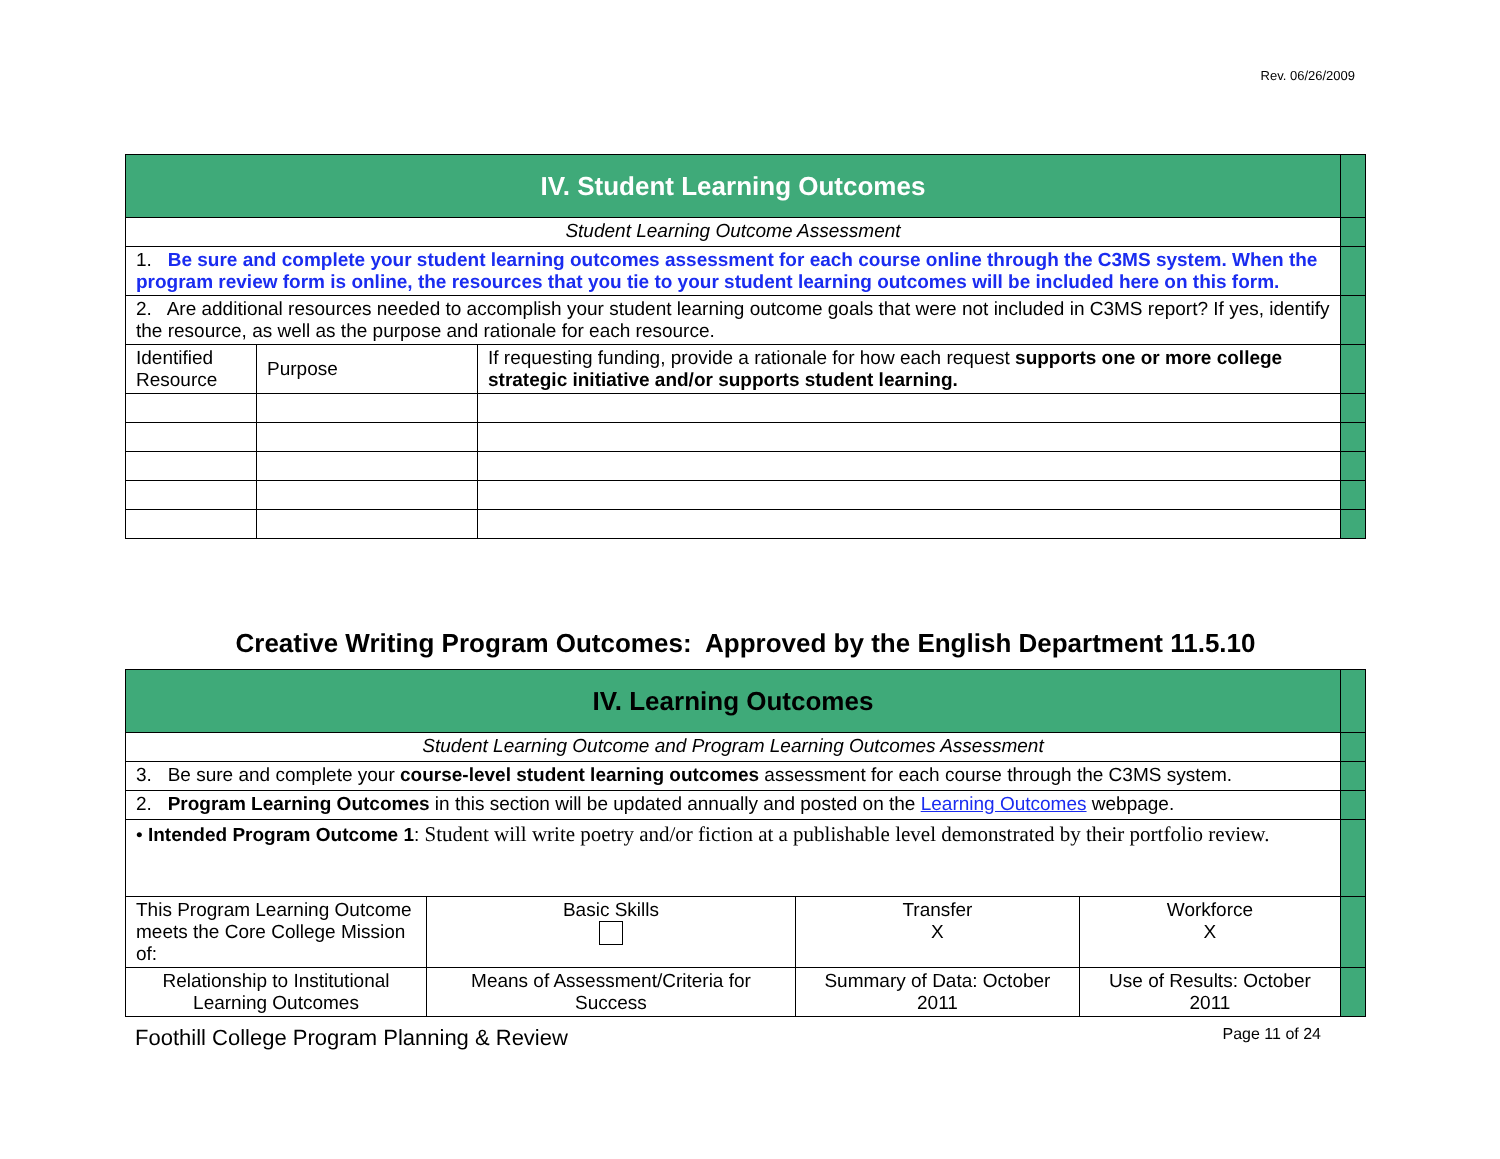Rev. 06/26/2009
| IV. Student Learning Outcomes | | | |
| Student Learning Outcome Assessment | | | |
| 1. Be sure and complete your student learning outcomes assessment for each course online through the C3MS system. When the program review form is online, the resources that you tie to your student learning outcomes will be included here on this form. | | | |
| 2. Are additional resources needed to accomplish your student learning outcome goals that were not included in C3MS report? If yes, identify the resource, as well as the purpose and rationale for each resource. | | | |
| Identified Resource | Purpose | If requesting funding, provide a rationale for how each request supports one or more college strategic initiative and/or supports student learning. | |
Creative Writing Program Outcomes: Approved by the English Department 11.5.10
| IV. Learning Outcomes | | | | |
| Student Learning Outcome and Program Learning Outcomes Assessment | | | | |
| 3. Be sure and complete your course-level student learning outcomes assessment for each course through the C3MS system. | | | | |
| 2. Program Learning Outcomes in this section will be updated annually and posted on the Learning Outcomes webpage. | | | | |
| • Intended Program Outcome 1 : Student will write poetry and/or fiction at a publishable level demonstrated by their portfolio review. | | | | |
| This Program Learning Outcome meets the Core College Mission of: | Basic Skills | Transfer X | Workforce X | |
| Relationship to Institutional Learning Outcomes | Means of Assessment/Criteria for Success | Summary of Data: October 2011 | Use of Results: October 2011 | |
Foothill College Program Planning & Review Page 11 of 24